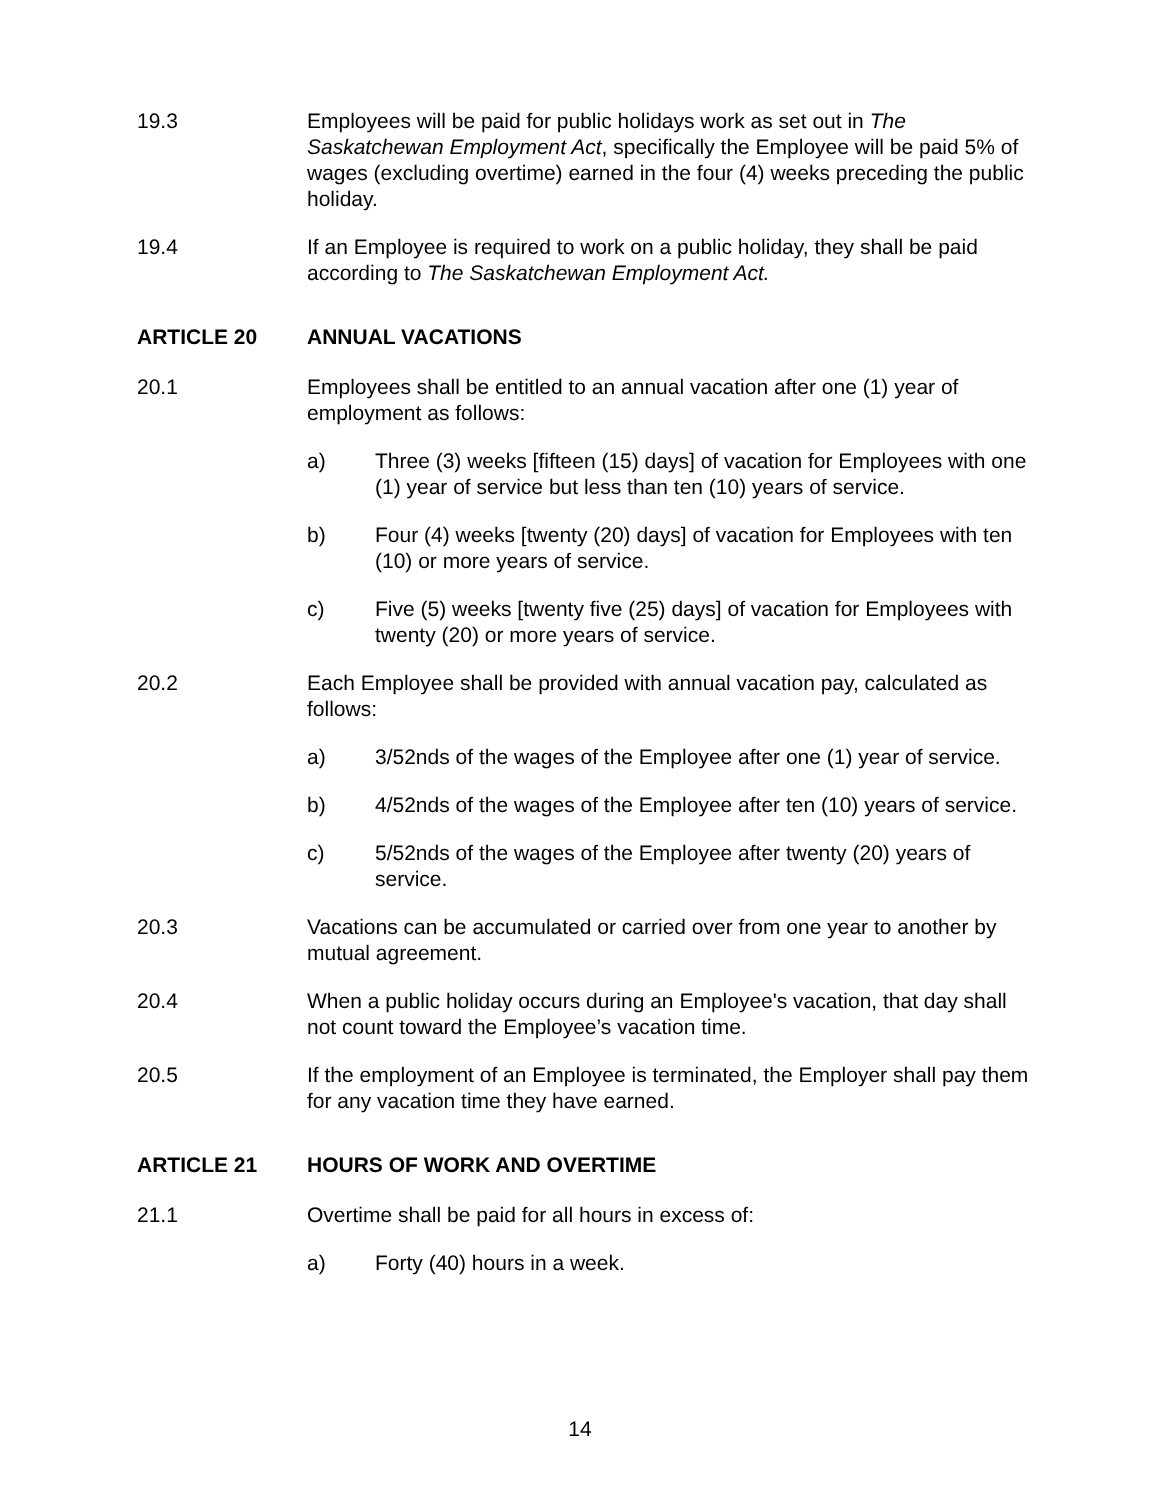19.3 Employees will be paid for public holidays work as set out in The Saskatchewan Employment Act, specifically the Employee will be paid 5% of wages (excluding overtime) earned in the four (4) weeks preceding the public holiday.
19.4 If an Employee is required to work on a public holiday, they shall be paid according to The Saskatchewan Employment Act.
ARTICLE 20 ANNUAL VACATIONS
20.1 Employees shall be entitled to an annual vacation after one (1) year of employment as follows:
a) Three (3) weeks [fifteen (15) days] of vacation for Employees with one (1) year of service but less than ten (10) years of service.
b) Four (4) weeks [twenty (20) days] of vacation for Employees with ten (10) or more years of service.
c) Five (5) weeks [twenty five (25) days] of vacation for Employees with twenty (20) or more years of service.
20.2 Each Employee shall be provided with annual vacation pay, calculated as follows:
a) 3/52nds of the wages of the Employee after one (1) year of service.
b) 4/52nds of the wages of the Employee after ten (10) years of service.
c) 5/52nds of the wages of the Employee after twenty (20) years of service.
20.3 Vacations can be accumulated or carried over from one year to another by mutual agreement.
20.4 When a public holiday occurs during an Employee's vacation, that day shall not count toward the Employee’s vacation time.
20.5 If the employment of an Employee is terminated, the Employer shall pay them for any vacation time they have earned.
ARTICLE 21 HOURS OF WORK AND OVERTIME
21.1 Overtime shall be paid for all hours in excess of:
a) Forty (40) hours in a week.
14